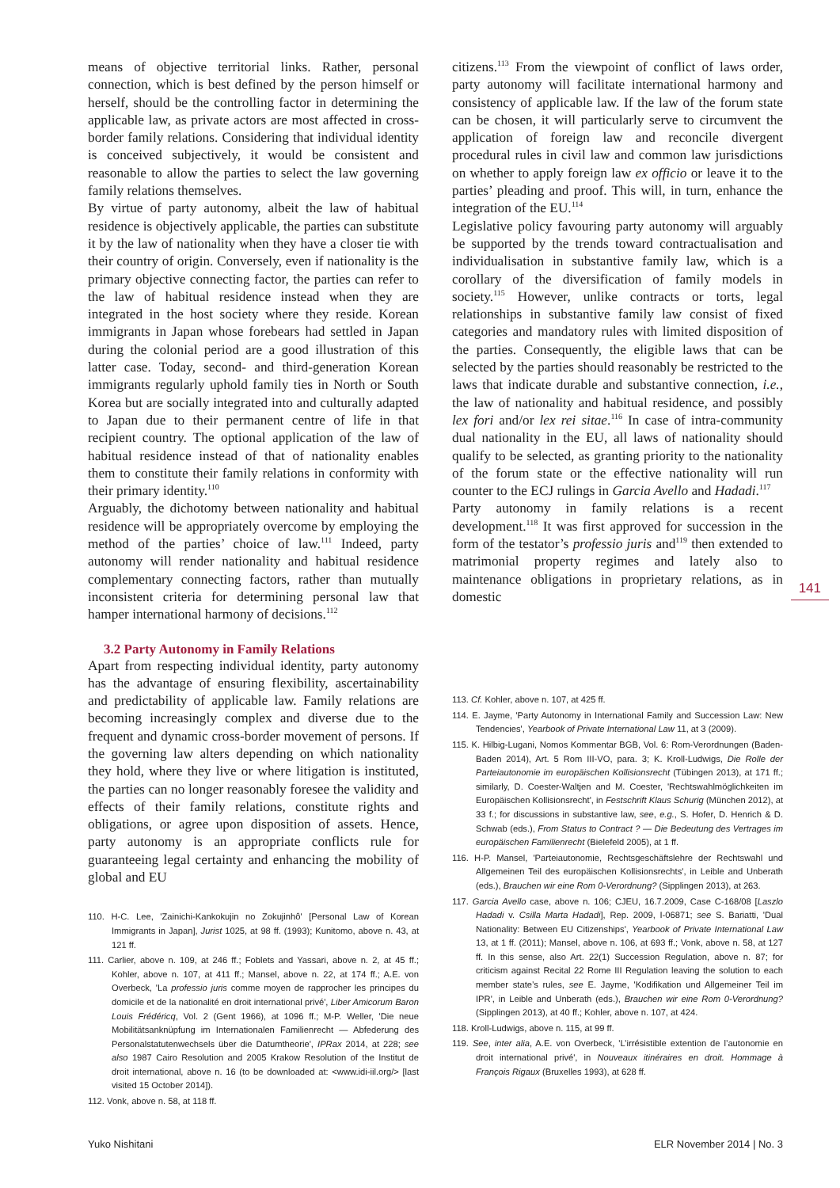means of objective territorial links. Rather, personal connection, which is best defined by the person himself or herself, should be the controlling factor in determining the applicable law, as private actors are most affected in cross-border family relations. Considering that individual identity is conceived subjectively, it would be consistent and reasonable to allow the parties to select the law governing family relations themselves.
By virtue of party autonomy, albeit the law of habitual residence is objectively applicable, the parties can substitute it by the law of nationality when they have a closer tie with their country of origin. Conversely, even if nationality is the primary objective connecting factor, the parties can refer to the law of habitual residence instead when they are integrated in the host society where they reside. Korean immigrants in Japan whose forebears had settled in Japan during the colonial period are a good illustration of this latter case. Today, second- and third-generation Korean immigrants regularly uphold family ties in North or South Korea but are socially integrated into and culturally adapted to Japan due to their permanent centre of life in that recipient country. The optional application of the law of habitual residence instead of that of nationality enables them to constitute their family relations in conformity with their primary identity.<sup>110</sup>
Arguably, the dichotomy between nationality and habitual residence will be appropriately overcome by employing the method of the parties’ choice of law.<sup>111</sup> Indeed, party autonomy will render nationality and habitual residence complementary connecting factors, rather than mutually inconsistent criteria for determining personal law that hamper international harmony of decisions.<sup>112</sup>
3.2 Party Autonomy in Family Relations
Apart from respecting individual identity, party autonomy has the advantage of ensuring flexibility, ascertainability and predictability of applicable law. Family relations are becoming increasingly complex and diverse due to the frequent and dynamic cross-border movement of persons. If the governing law alters depending on which nationality they hold, where they live or where litigation is instituted, the parties can no longer reasonably foresee the validity and effects of their family relations, constitute rights and obligations, or agree upon disposition of assets. Hence, party autonomy is an appropriate conflicts rule for guaranteeing legal certainty and enhancing the mobility of global and EU
110. H-C. Lee, 'Zainichi-Kankokujin no Zokujinhô' [Personal Law of Korean Immigrants in Japan], Jurist 1025, at 98 ff. (1993); Kunitomo, above n. 43, at 121 ff.
111. Carlier, above n. 109, at 246 ff.; Foblets and Yassari, above n. 2, at 45 ff.; Kohler, above n. 107, at 411 ff.; Mansel, above n. 22, at 174 ff.; A.E. von Overbeck, 'La professio juris comme moyen de rapprocher les principes du domicile et de la nationalité en droit international privé', Liber Amicorum Baron Louis Frédéricq, Vol. 2 (Gent 1966), at 1096 ff.; M-P. Weller, 'Die neue Mobilitätsanknüpfung im Internationalen Familienrecht — Abfederung des Personalstatutenwechsels über die Datumtheorie', IPRax 2014, at 228; see also 1987 Cairo Resolution and 2005 Krakow Resolution of the Institut de droit international, above n. 16 (to be downloaded at: <www.idi-iil.org/> [last visited 15 October 2014]).
112. Vonk, above n. 58, at 118 ff.
citizens.<sup>113</sup> From the viewpoint of conflict of laws order, party autonomy will facilitate international harmony and consistency of applicable law. If the law of the forum state can be chosen, it will particularly serve to circumvent the application of foreign law and reconcile divergent procedural rules in civil law and common law jurisdictions on whether to apply foreign law ex officio or leave it to the parties’ pleading and proof. This will, in turn, enhance the integration of the EU.<sup>114</sup>
Legislative policy favouring party autonomy will arguably be supported by the trends toward contractualisation and individualisation in substantive family law, which is a corollary of the diversification of family models in society.<sup>115</sup> However, unlike contracts or torts, legal relationships in substantive family law consist of fixed categories and mandatory rules with limited disposition of the parties. Consequently, the eligible laws that can be selected by the parties should reasonably be restricted to the laws that indicate durable and substantive connection, i.e., the law of nationality and habitual residence, and possibly lex fori and/or lex rei sitae.<sup>116</sup> In case of intra-community dual nationality in the EU, all laws of nationality should qualify to be selected, as granting priority to the nationality of the forum state or the effective nationality will run counter to the ECJ rulings in Garcia Avello and Hadadi.<sup>117</sup>
Party autonomy in family relations is a recent development.<sup>118</sup> It was first approved for succession in the form of the testator’s professio juris and<sup>119</sup> then extended to matrimonial property regimes and lately also to maintenance obligations in proprietary relations, as in domestic
113. Cf. Kohler, above n. 107, at 425 ff.
114. E. Jayme, 'Party Autonomy in International Family and Succession Law: New Tendencies', Yearbook of Private International Law 11, at 3 (2009).
115. K. Hilbig-Lugani, Nomos Kommentar BGB, Vol. 6: Rom-Verordnungen (Baden-Baden 2014), Art. 5 Rom III-VO, para. 3; K. Kroll-Ludwigs, Die Rolle der Parteiautonomie im europäischen Kollisionsrecht (Tübingen 2013), at 171 ff.; similarly, D. Coester-Waltjen and M. Coester, 'Rechtswahlmöglichkeiten im Europäischen Kollisionsrecht', in Festschrift Klaus Schurig (München 2012), at 33 f.; for discussions in substantive law, see, e.g., S. Hofer, D. Henrich & D. Schwab (eds.), From Status to Contract ? — Die Bedeutung des Vertrages im europäischen Familienrecht (Bielefeld 2005), at 1 ff.
116. H-P. Mansel, 'Parteiautonomie, Rechtsgeschäftslehre der Rechtswahl und Allgemeinen Teil des europäischen Kollisionsrechts', in Leible and Unberath (eds.), Brauchen wir eine Rom 0-Verordnung? (Sipplingen 2013), at 263.
117. Garcia Avello case, above n. 106; CJEU, 16.7.2009, Case C-168/08 [Laszlo Hadadi v. Csilla Marta Hadadi], Rep. 2009, I-06871; see S. Bariatti, 'Dual Nationality: Between EU Citizenships', Yearbook of Private International Law 13, at 1 ff. (2011); Mansel, above n. 106, at 693 ff.; Vonk, above n. 58, at 127 ff. In this sense, also Art. 22(1) Succession Regulation, above n. 87; for criticism against Recital 22 Rome III Regulation leaving the solution to each member state’s rules, see E. Jayme, 'Kodifikation und Allgemeiner Teil im IPR', in Leible and Unberath (eds.), Brauchen wir eine Rom 0-Verordnung? (Sipplingen 2013), at 40 ff.; Kohler, above n. 107, at 424.
118. Kroll-Ludwigs, above n. 115, at 99 ff.
119. See, inter alia, A.E. von Overbeck, 'L’irrésistible extention de l’autonomie en droit international privé', in Nouveaux itinéraires en droit. Hommage à François Rigaux (Bruxelles 1993), at 628 ff.
141
Yuko Nishitani ELR November 2014 | No. 3